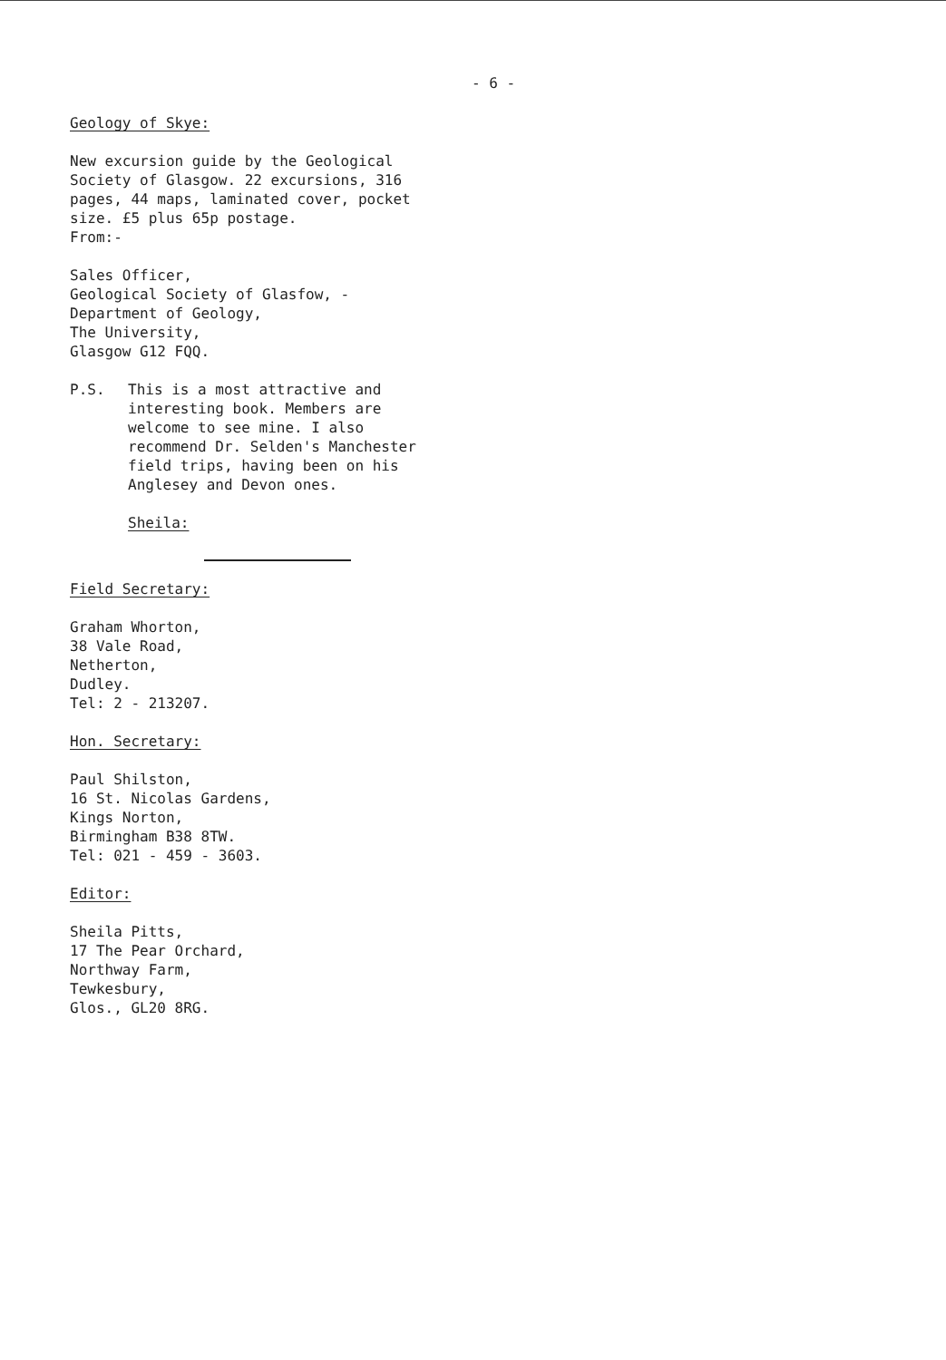- 6 -
Geology of Skye:
New excursion guide by the Geological Society of Glasgow. 22 excursions, 316 pages, 44 maps, laminated cover, pocket size. £5 plus 65p postage.
From:-
Sales Officer,
Geological Society of Glasfow, -
Department of Geology,
The University,
Glasgow G12 FQQ.
P.S. This is a most attractive and interesting book. Members are welcome to see mine. I also recommend Dr. Selden's Manchester field trips, having been on his Anglesey and Devon ones.
Sheila:
Field Secretary:
Graham Whorton,
38 Vale Road,
Netherton,
Dudley.
Tel: 2 - 213207.
Hon. Secretary:
Paul Shilston,
16 St. Nicolas Gardens,
Kings Norton,
Birmingham B38 8TW.
Tel: 021 - 459 - 3603.
Editor:
Sheila Pitts,
17 The Pear Orchard,
Northway Farm,
Tewkesbury,
Glos., GL20 8RG.